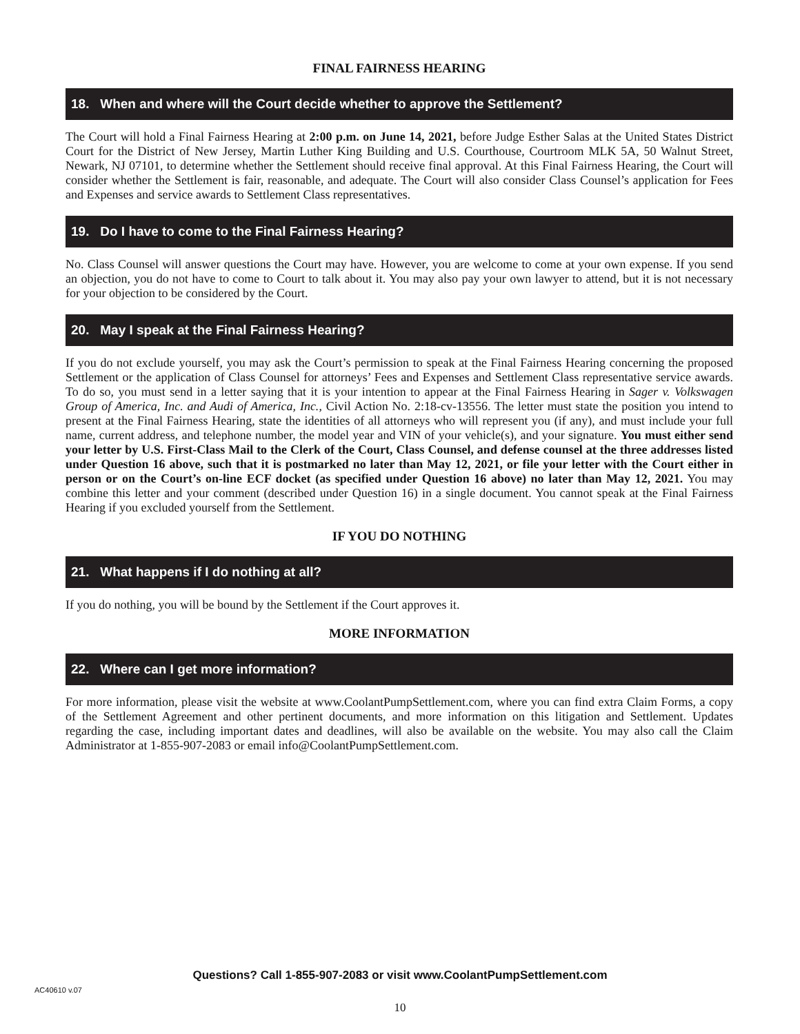FINAL FAIRNESS HEARING
18. When and where will the Court decide whether to approve the Settlement?
The Court will hold a Final Fairness Hearing at 2:00 p.m. on June 14, 2021, before Judge Esther Salas at the United States District Court for the District of New Jersey, Martin Luther King Building and U.S. Courthouse, Courtroom MLK 5A, 50 Walnut Street, Newark, NJ 07101, to determine whether the Settlement should receive final approval. At this Final Fairness Hearing, the Court will consider whether the Settlement is fair, reasonable, and adequate. The Court will also consider Class Counsel’s application for Fees and Expenses and service awards to Settlement Class representatives.
19. Do I have to come to the Final Fairness Hearing?
No. Class Counsel will answer questions the Court may have. However, you are welcome to come at your own expense. If you send an objection, you do not have to come to Court to talk about it. You may also pay your own lawyer to attend, but it is not necessary for your objection to be considered by the Court.
20. May I speak at the Final Fairness Hearing?
If you do not exclude yourself, you may ask the Court’s permission to speak at the Final Fairness Hearing concerning the proposed Settlement or the application of Class Counsel for attorneys’ Fees and Expenses and Settlement Class representative service awards. To do so, you must send in a letter saying that it is your intention to appear at the Final Fairness Hearing in Sager v. Volkswagen Group of America, Inc. and Audi of America, Inc., Civil Action No. 2:18-cv-13556. The letter must state the position you intend to present at the Final Fairness Hearing, state the identities of all attorneys who will represent you (if any), and must include your full name, current address, and telephone number, the model year and VIN of your vehicle(s), and your signature. You must either send your letter by U.S. First-Class Mail to the Clerk of the Court, Class Counsel, and defense counsel at the three addresses listed under Question 16 above, such that it is postmarked no later than May 12, 2021, or file your letter with the Court either in person or on the Court’s on-line ECF docket (as specified under Question 16 above) no later than May 12, 2021. You may combine this letter and your comment (described under Question 16) in a single document. You cannot speak at the Final Fairness Hearing if you excluded yourself from the Settlement.
IF YOU DO NOTHING
21. What happens if I do nothing at all?
If you do nothing, you will be bound by the Settlement if the Court approves it.
MORE INFORMATION
22. Where can I get more information?
For more information, please visit the website at www.CoolantPumpSettlement.com, where you can find extra Claim Forms, a copy of the Settlement Agreement and other pertinent documents, and more information on this litigation and Settlement. Updates regarding the case, including important dates and deadlines, will also be available on the website. You may also call the Claim Administrator at 1-855-907-2083 or email info@CoolantPumpSettlement.com.
Questions? Call 1-855-907-2083 or visit www.CoolantPumpSettlement.com
AC40610 v.07
10